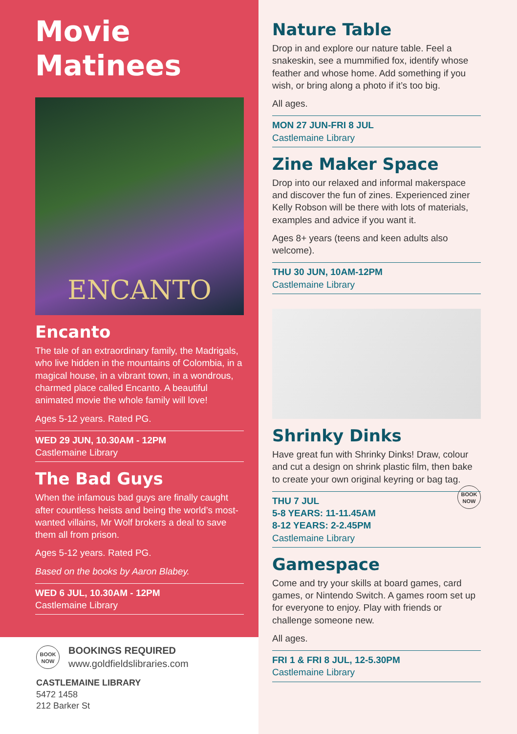Movie
Matinees
ENCANTO
Encanto
The tale of an extraordinary family, the Madrigals, who live hidden in the mountains of Colombia, in a magical house, in a vibrant town, in a wondrous, charmed place called Encanto. A beautiful animated movie the whole family will love!
Ages 5-12 years. Rated PG.
WED 29 JUN, 10.30AM - 12PM
Castlemaine Library
The Bad Guys
When the infamous bad guys are finally caught after countless heists and being the world’s most-wanted villains, Mr Wolf brokers a deal to save them all from prison.
Ages 5-12 years. Rated PG.
Based on the books by Aaron Blabey.
WED 6 JUL, 10.30AM - 12PM
Castlemaine Library
BOOK
NOW
BOOKINGS REQUIRED
www.goldfieldslibraries.com
CASTLEMAINE LIBRARY
5472 1458
212 Barker St
Nature Table
Drop in and explore our nature table. Feel a snakeskin, see a mummified fox, identify whose feather and whose home. Add something if you wish, or bring along a photo if it’s too big.
All ages.
MON 27 JUN-FRI 8 JUL
Castlemaine Library
Zine Maker Space
Drop into our relaxed and informal makerspace and discover the fun of zines. Experienced ziner Kelly Robson will be there with lots of materials, examples and advice if you want it.
Ages 8+ years (teens and keen adults also welcome).
THU 30 JUN, 10AM-12PM
Castlemaine Library
Shrinky Dinks
Have great fun with Shrinky Dinks! Draw, colour and cut a design on shrink plastic film, then bake to create your own original keyring or bag tag. BOOK
NOW
THU 7 JUL
5-8 YEARS: 11-11.45AM
8-12 YEARS: 2-2.45PM
Castlemaine Library
Gamespace
Come and try your skills at board games, card games, or Nintendo Switch. A games room set up for everyone to enjoy. Play with friends or challenge someone new.
All ages.
FRI 1 & FRI 8 JUL, 12-5.30PM
Castlemaine Library